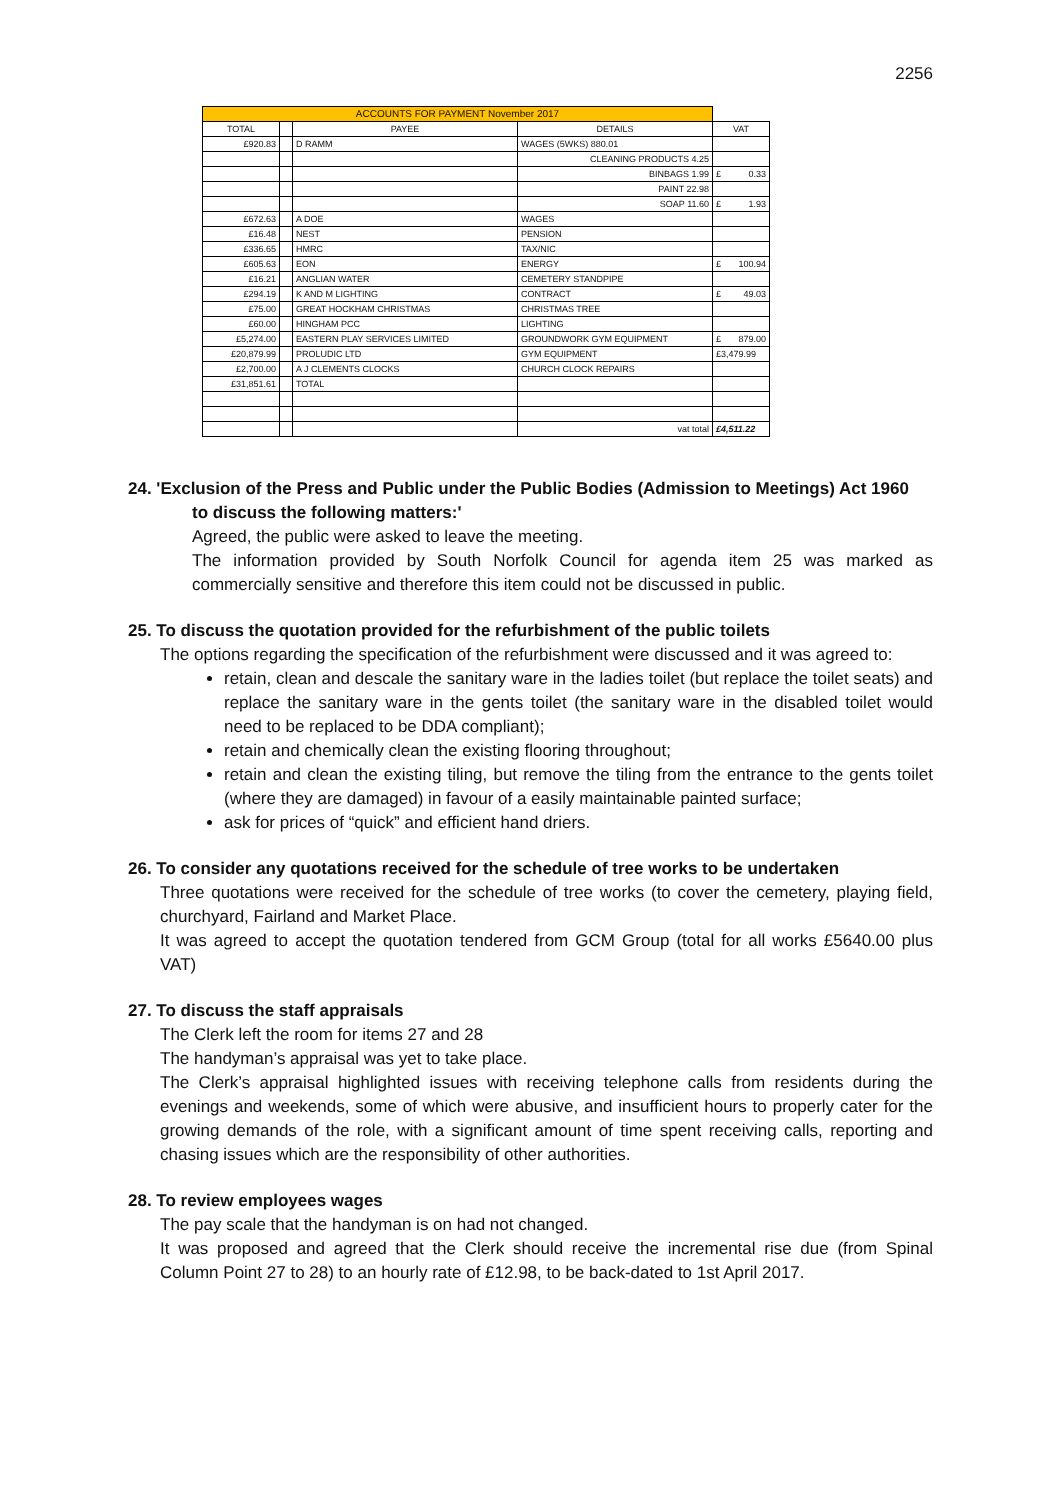2256
| ACCOUNTS FOR PAYMENT November 2017 | | | | |
| TOTAL | | PAYEE | DETAILS | VAT |
| £920.83 | | D RAMM | WAGES (5WKS) 880.01 | |
| | | | CLEANING PRODUCTS 4.25 | |
| | | | BINBAGS 1.99 | £ 0.33 |
| | | | PAINT 22.98 | |
| | | | SOAP 11.60 | £ 1.93 |
| £672.63 | | A DOE | WAGES | |
| £16.48 | | NEST | PENSION | |
| £336.65 | | HMRC | TAX/NIC | |
| £605.63 | | EON | ENERGY | £ 100.94 |
| £16.21 | | ANGLIAN WATER | CEMETERY STANDPIPE | |
| £294.19 | | K AND M LIGHTING | CONTRACT | £ 49.03 |
| £75.00 | | GREAT HOCKHAM CHRISTMAS | CHRISTMAS TREE | |
| £60.00 | | HINGHAM PCC | LIGHTING | |
| £5,274.00 | | EASTERN PLAY SERVICES LIMITED | GROUNDWORK GYM EQUIPMENT | £ 879.00 |
| £20,879.99 | | PROLUDIC LTD | GYM EQUIPMENT | £3,479.99 |
| £2,700.00 | | A J CLEMENTS CLOCKS | CHURCH CLOCK REPAIRS | |
| £31,851.61 | | TOTAL | | |
| | | | vat total | £4,511.22 |
24. 'Exclusion of the Press and Public under the Public Bodies (Admission to Meetings) Act 1960
to discuss the following matters:'
Agreed, the public were asked to leave the meeting.
The information provided by South Norfolk Council for agenda item 25 was marked as commercially sensitive and therefore this item could not be discussed in public.
25. To discuss the quotation provided for the refurbishment of the public toilets
The options regarding the specification of the refurbishment were discussed and it was agreed to:
retain, clean and descale the sanitary ware in the ladies toilet (but replace the toilet seats) and replace the sanitary ware in the gents toilet (the sanitary ware in the disabled toilet would need to be replaced to be DDA compliant);
retain and chemically clean the existing flooring throughout;
retain and clean the existing tiling, but remove the tiling from the entrance to the gents toilet (where they are damaged) in favour of a easily maintainable painted surface;
ask for prices of “quick” and efficient hand driers.
26. To consider any quotations received for the schedule of tree works to be undertaken
Three quotations were received for the schedule of tree works (to cover the cemetery, playing field, churchyard, Fairland and Market Place.
It was agreed to accept the quotation tendered from GCM Group (total for all works £5640.00 plus VAT)
27. To discuss the staff appraisals
The Clerk left the room for items 27 and 28
The handyman’s appraisal was yet to take place.
The Clerk’s appraisal highlighted issues with receiving telephone calls from residents during the evenings and weekends, some of which were abusive, and insufficient hours to properly cater for the growing demands of the role, with a significant amount of time spent receiving calls, reporting and chasing issues which are the responsibility of other authorities.
28. To review employees wages
The pay scale that the handyman is on had not changed.
It was proposed and agreed that the Clerk should receive the incremental rise due (from Spinal Column Point 27 to 28) to an hourly rate of £12.98, to be back-dated to 1st April 2017.